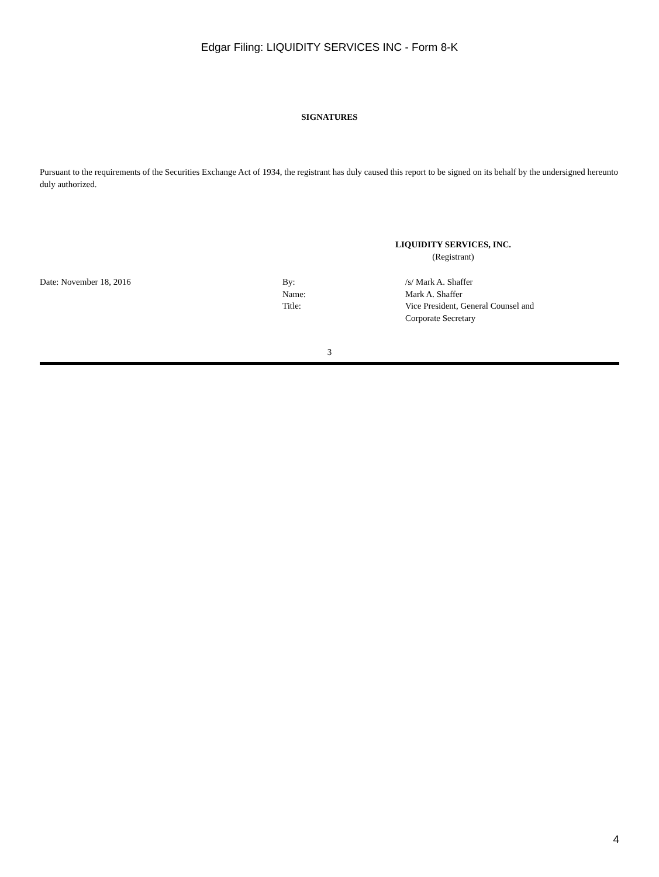Edgar Filing: LIQUIDITY SERVICES INC - Form 8-K
SIGNATURES
Pursuant to the requirements of the Securities Exchange Act of 1934, the registrant has duly caused this report to be signed on its behalf by the undersigned hereunto duly authorized.
LIQUIDITY SERVICES, INC.
(Registrant)
Date: November 18, 2016
By:
/s/ Mark A. Shaffer
Name:
Mark A. Shaffer
Title:
Vice President, General Counsel and
Corporate Secretary
3
4